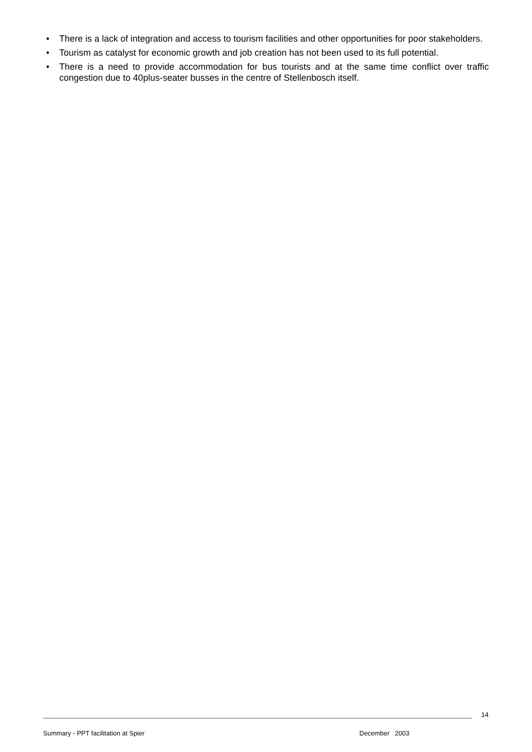• There is a lack of integration and access to tourism facilities and other opportunities for poor stakeholders.
• Tourism as catalyst for economic growth and job creation has not been used to its full potential.
• There is a need to provide accommodation for bus tourists and at the same time conflict over traffic congestion due to 40plus-seater busses in the centre of Stellenbosch itself.
14
Summary - PPT facilitation at Spier December 2003